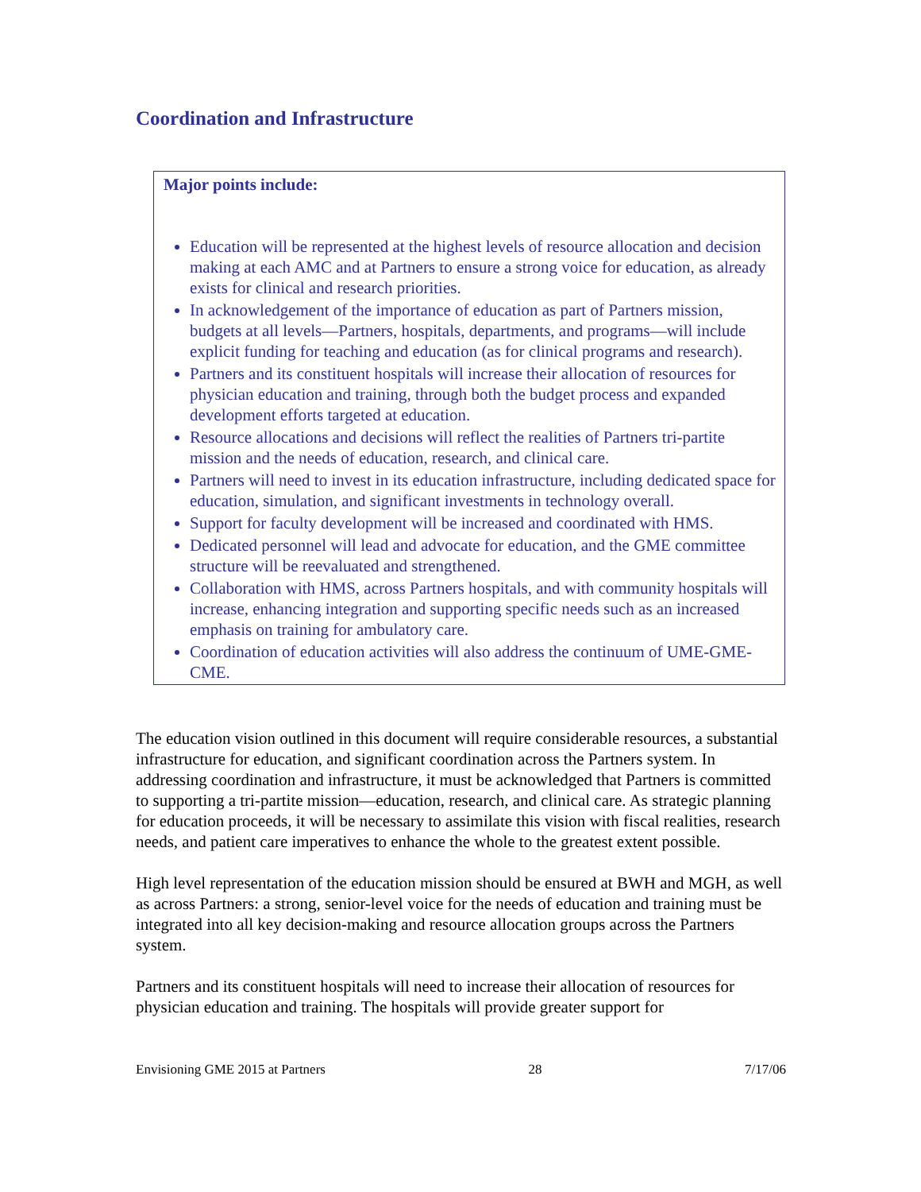Coordination and Infrastructure
Major points include:
Education will be represented at the highest levels of resource allocation and decision making at each AMC and at Partners to ensure a strong voice for education, as already exists for clinical and research priorities.
In acknowledgement of the importance of education as part of Partners mission, budgets at all levels—Partners, hospitals, departments, and programs—will include explicit funding for teaching and education (as for clinical programs and research).
Partners and its constituent hospitals will increase their allocation of resources for physician education and training, through both the budget process and expanded development efforts targeted at education.
Resource allocations and decisions will reflect the realities of Partners tri-partite mission and the needs of education, research, and clinical care.
Partners will need to invest in its education infrastructure, including dedicated space for education, simulation, and significant investments in technology overall.
Support for faculty development will be increased and coordinated with HMS.
Dedicated personnel will lead and advocate for education, and the GME committee structure will be reevaluated and strengthened.
Collaboration with HMS, across Partners hospitals, and with community hospitals will increase, enhancing integration and supporting specific needs such as an increased emphasis on training for ambulatory care.
Coordination of education activities will also address the continuum of UME-GME-CME.
The education vision outlined in this document will require considerable resources, a substantial infrastructure for education, and significant coordination across the Partners system. In addressing coordination and infrastructure, it must be acknowledged that Partners is committed to supporting a tri-partite mission—education, research, and clinical care. As strategic planning for education proceeds, it will be necessary to assimilate this vision with fiscal realities, research needs, and patient care imperatives to enhance the whole to the greatest extent possible.
High level representation of the education mission should be ensured at BWH and MGH, as well as across Partners: a strong, senior-level voice for the needs of education and training must be integrated into all key decision-making and resource allocation groups across the Partners system.
Partners and its constituent hospitals will need to increase their allocation of resources for physician education and training. The hospitals will provide greater support for
Envisioning GME 2015 at Partners 28 7/17/06